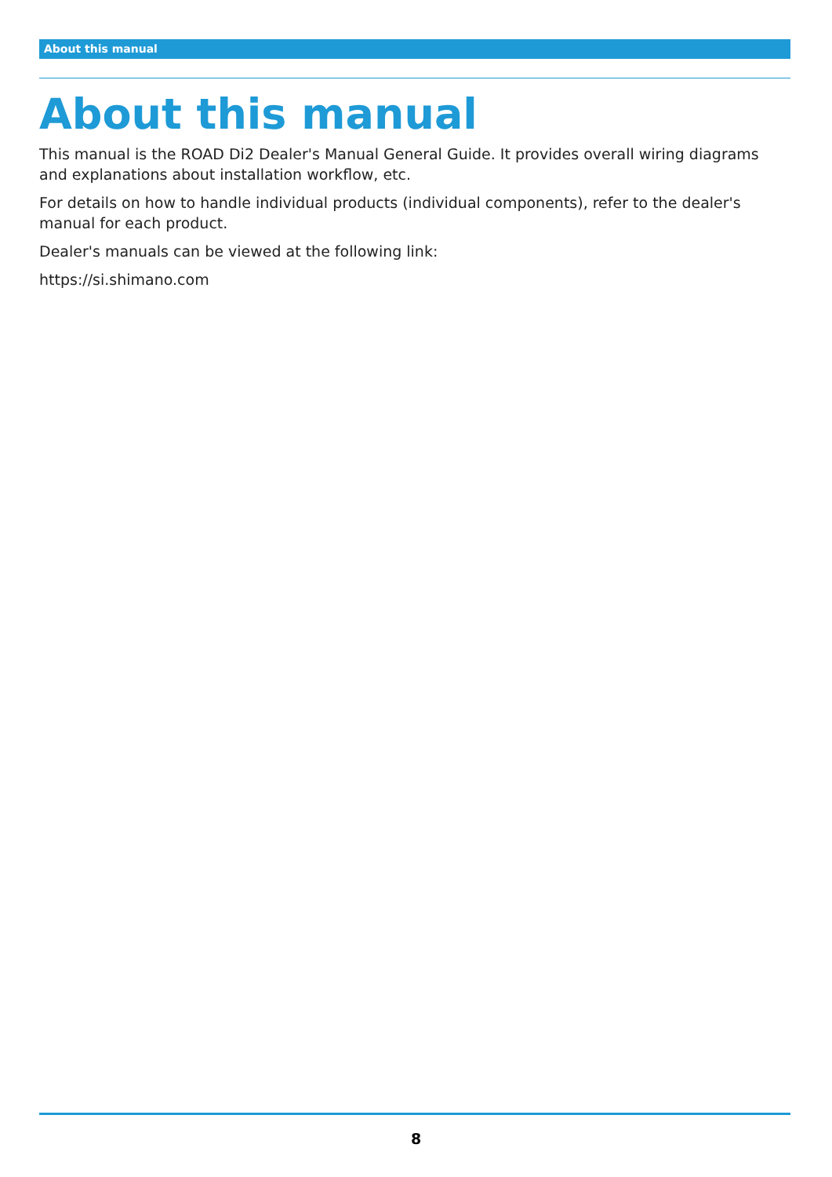About this manual
About this manual
This manual is the ROAD Di2 Dealer's Manual General Guide. It provides overall wiring diagrams and explanations about installation workflow, etc.
For details on how to handle individual products (individual components), refer to the dealer's manual for each product.
Dealer's manuals can be viewed at the following link:
https://si.shimano.com
8